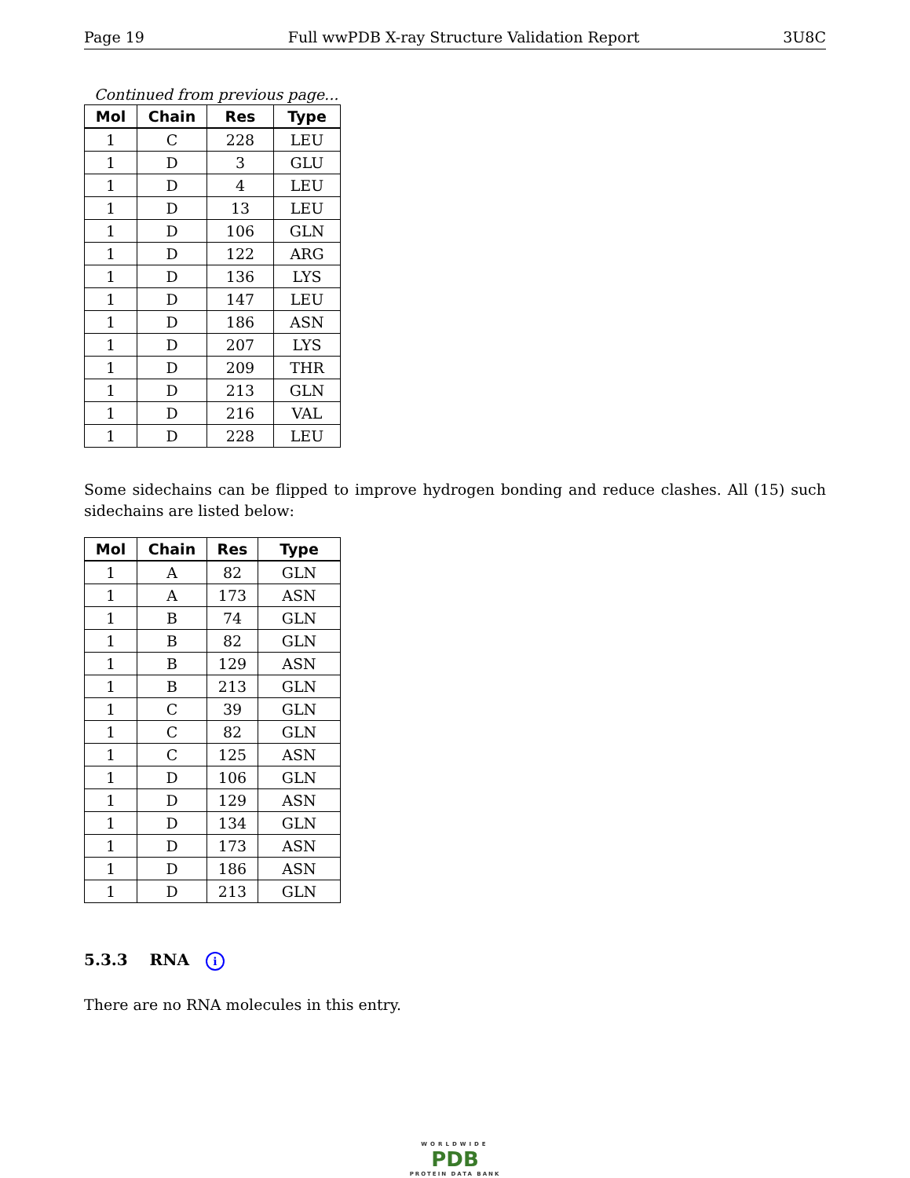Page 19 Full wwPDB X-ray Structure Validation Report 3U8C
Continued from previous page...
| Mol | Chain | Res | Type |
| --- | --- | --- | --- |
| 1 | C | 228 | LEU |
| 1 | D | 3 | GLU |
| 1 | D | 4 | LEU |
| 1 | D | 13 | LEU |
| 1 | D | 106 | GLN |
| 1 | D | 122 | ARG |
| 1 | D | 136 | LYS |
| 1 | D | 147 | LEU |
| 1 | D | 186 | ASN |
| 1 | D | 207 | LYS |
| 1 | D | 209 | THR |
| 1 | D | 213 | GLN |
| 1 | D | 216 | VAL |
| 1 | D | 228 | LEU |
Some sidechains can be flipped to improve hydrogen bonding and reduce clashes. All (15) such sidechains are listed below:
| Mol | Chain | Res | Type |
| --- | --- | --- | --- |
| 1 | A | 82 | GLN |
| 1 | A | 173 | ASN |
| 1 | B | 74 | GLN |
| 1 | B | 82 | GLN |
| 1 | B | 129 | ASN |
| 1 | B | 213 | GLN |
| 1 | C | 39 | GLN |
| 1 | C | 82 | GLN |
| 1 | C | 125 | ASN |
| 1 | D | 106 | GLN |
| 1 | D | 129 | ASN |
| 1 | D | 134 | GLN |
| 1 | D | 173 | ASN |
| 1 | D | 186 | ASN |
| 1 | D | 213 | GLN |
5.3.3 RNA i
There are no RNA molecules in this entry.
WORLDWIDE
PDB
PROTEIN DATA BANK